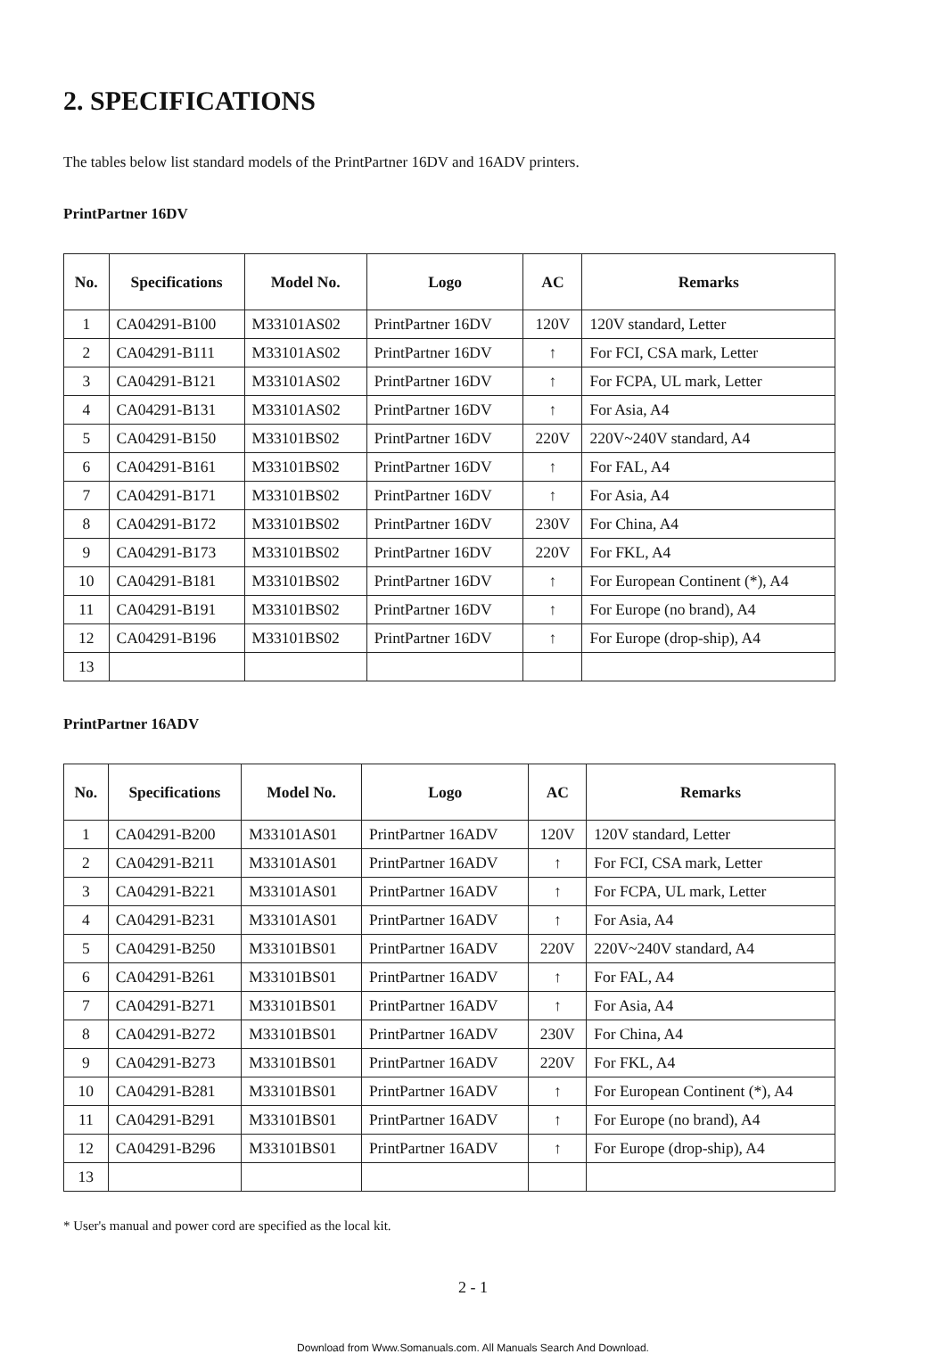2. SPECIFICATIONS
The tables below list standard models of the PrintPartner 16DV and 16ADV printers.
PrintPartner 16DV
| No. | Specifications | Model No. | Logo | AC | Remarks |
| --- | --- | --- | --- | --- | --- |
| 1 | CA04291-B100 | M33101AS02 | PrintPartner 16DV | 120V | 120V standard, Letter |
| 2 | CA04291-B111 | M33101AS02 | PrintPartner 16DV | ↑ | For FCI, CSA mark, Letter |
| 3 | CA04291-B121 | M33101AS02 | PrintPartner 16DV | ↑ | For FCPA, UL mark, Letter |
| 4 | CA04291-B131 | M33101AS02 | PrintPartner 16DV | ↑ | For Asia, A4 |
| 5 | CA04291-B150 | M33101BS02 | PrintPartner 16DV | 220V | 220V~240V standard, A4 |
| 6 | CA04291-B161 | M33101BS02 | PrintPartner 16DV | ↑ | For FAL, A4 |
| 7 | CA04291-B171 | M33101BS02 | PrintPartner 16DV | ↑ | For Asia, A4 |
| 8 | CA04291-B172 | M33101BS02 | PrintPartner 16DV | 230V | For China, A4 |
| 9 | CA04291-B173 | M33101BS02 | PrintPartner 16DV | 220V | For FKL, A4 |
| 10 | CA04291-B181 | M33101BS02 | PrintPartner 16DV | ↑ | For European Continent (*), A4 |
| 11 | CA04291-B191 | M33101BS02 | PrintPartner 16DV | ↑ | For Europe (no brand), A4 |
| 12 | CA04291-B196 | M33101BS02 | PrintPartner 16DV | ↑ | For Europe (drop-ship), A4 |
| 13 | | | | | |
PrintPartner 16ADV
| No. | Specifications | Model No. | Logo | AC | Remarks |
| --- | --- | --- | --- | --- | --- |
| 1 | CA04291-B200 | M33101AS01 | PrintPartner 16ADV | 120V | 120V standard, Letter |
| 2 | CA04291-B211 | M33101AS01 | PrintPartner 16ADV | ↑ | For FCI, CSA mark, Letter |
| 3 | CA04291-B221 | M33101AS01 | PrintPartner 16ADV | ↑ | For FCPA, UL mark, Letter |
| 4 | CA04291-B231 | M33101AS01 | PrintPartner 16ADV | ↑ | For Asia, A4 |
| 5 | CA04291-B250 | M33101BS01 | PrintPartner 16ADV | 220V | 220V~240V standard, A4 |
| 6 | CA04291-B261 | M33101BS01 | PrintPartner 16ADV | ↑ | For FAL, A4 |
| 7 | CA04291-B271 | M33101BS01 | PrintPartner 16ADV | ↑ | For Asia, A4 |
| 8 | CA04291-B272 | M33101BS01 | PrintPartner 16ADV | 230V | For China, A4 |
| 9 | CA04291-B273 | M33101BS01 | PrintPartner 16ADV | 220V | For FKL, A4 |
| 10 | CA04291-B281 | M33101BS01 | PrintPartner 16ADV | ↑ | For European Continent (*), A4 |
| 11 | CA04291-B291 | M33101BS01 | PrintPartner 16ADV | ↑ | For Europe (no brand), A4 |
| 12 | CA04291-B296 | M33101BS01 | PrintPartner 16ADV | ↑ | For Europe (drop-ship), A4 |
| 13 | | | | | |
* User's manual and power cord are specified as the local kit.
2 - 1
Download from Www.Somanuals.com. All Manuals Search And Download.